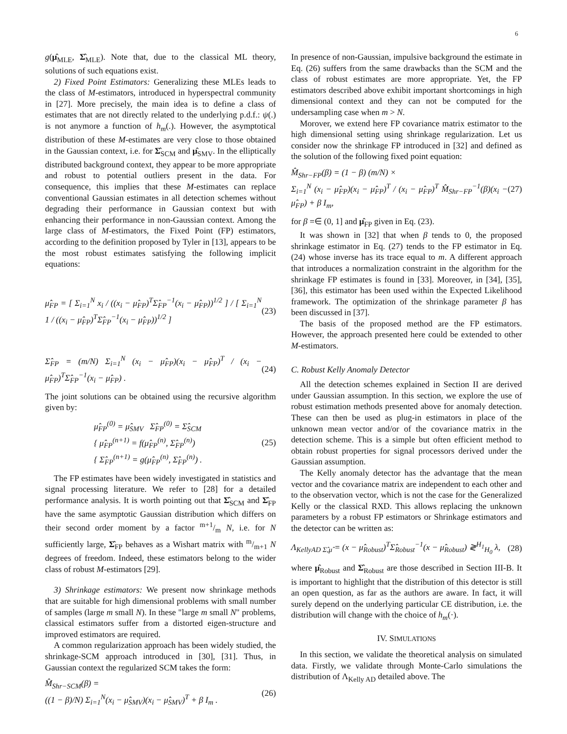6
g(μ̂<sub>MLE</sub>, Σ̂<sub>MLE</sub>). Note that, due to the classical ML theory, solutions of such equations exist.
2) Fixed Point Estimators: Generalizing these MLEs leads to the class of M-estimators, introduced in hyperspectral community in [27]. More precisely, the main idea is to define a class of estimates that are not directly related to the underlying p.d.f.: ψ(.) is not anymore a function of h<sub>m</sub>(.). However, the asymptotical distribution of these M-estimates are very close to those obtained in the Gaussian context, i.e. for Σ̂<sub>SCM</sub> and μ̂<sub>SMV</sub>. In the elliptically distributed background context, they appear to be more appropriate and robust to potential outliers present in the data. For consequence, this implies that these M-estimates can replace conventional Gaussian estimates in all detection schemes without degrading their performance in Gaussian context but with enhancing their performance in non-Gaussian context. Among the large class of M-estimators, the Fixed Point (FP) estimators, according to the definition proposed by Tyler in [13], appears to be the most robust estimates satisfying the following implicit equations:
μ̂<sub>FP</sub> = [ Σ<sub>i=1</sub><sup>N</sup> x<sub>i</sub> / ((x<sub>i</sub> − μ̂<sub>FP</sub>)<sup>T</sup>Σ̂<sub>FP</sub><sup>−1</sup>(x<sub>i</sub> − μ̂<sub>FP</sub>))<sup>1/2</sup> ] / [ Σ<sub>i=1</sub><sup>N</sup> 1 / ((x<sub>i</sub> − μ̂<sub>FP</sub>)<sup>T</sup>Σ̂<sub>FP</sub><sup>−1</sup>(x<sub>i</sub> − μ̂<sub>FP</sub>))<sup>1/2</sup> ] (23)
Σ̂<sub>FP</sub> = (m/N) Σ<sub>i=1</sub><sup>N</sup> (x<sub>i</sub> − μ̂<sub>FP</sub>)(x<sub>i</sub> − μ̂<sub>FP</sub>)<sup>T</sup> / (x<sub>i</sub> − μ̂<sub>FP</sub>)<sup>T</sup>Σ̂<sub>FP</sub><sup>−1</sup>(x<sub>i</sub> − μ̂<sub>FP</sub>) . (24)
The joint solutions can be obtained using the recursive algorithm given by:
μ̂<sub>FP</sub><sup>(0)</sup> = μ̂<sub>SMV</sub> Σ̂<sub>FP</sub><sup>(0)</sup> = Σ̂<sub>SCM</sub>
{ μ̂<sub>FP</sub><sup>(n+1)</sup> = f(μ̂<sub>FP</sub><sup>(n)</sup>, Σ̂<sub>FP</sub><sup>(n)</sup>)
{ Σ̂<sub>FP</sub><sup>(n+1)</sup> = g(μ̂<sub>FP</sub><sup>(n)</sup>, Σ̂<sub>FP</sub><sup>(n)</sup>) . (25)
The FP estimates have been widely investigated in statistics and signal processing literature. We refer to [28] for a detailed performance analysis. It is worth pointing out that Σ̂<sub>SCM</sub> and Σ̂<sub>FP</sub> have the same asymptotic Gaussian distribution which differs on their second order moment by a factor m+1/m N, i.e. for N sufficiently large, Σ̂<sub>FP</sub> behaves as a Wishart matrix with m/m+1 N degrees of freedom. Indeed, these estimators belong to the wider class of robust M-estimators [29].
3) Shrinkage estimators: We present now shrinkage methods that are suitable for high dimensional problems with small number of samples (large m small N). In these "large m small N" problems, classical estimators suffer from a distorted eigen-structure and improved estimators are required.
A common regularization approach has been widely studied, the shrinkage-SCM approach introduced in [30], [31]. Thus, in Gaussian context the regularized SCM takes the form:
M̂<sub>Shr−SCM</sub>(β) =
((1 − β)/N) Σ<sub>i=1</sub><sup>N</sup>(x<sub>i</sub> − μ̂<sub>SMV</sub>)(x<sub>i</sub> − μ̂<sub>SMV</sub>)<sup>T</sup> + β I<sub>m</sub> . (26)
In presence of non-Gaussian, impulsive background the estimate in Eq. (26) suffers from the same drawbacks than the SCM and the class of robust estimates are more appropriate. Yet, the FP estimators described above exhibit important shortcomings in high dimensional context and they can not be computed for the undersampling case when m > N.
Morover, we extend here FP covariance matrix estimator to the high dimensional setting using shrinkage regularization. Let us consider now the shrinkage FP introduced in [32] and defined as the solution of the following fixed point equation:
M̂<sub>Shr−FP</sub>(β) = (1 − β) (m/N) ×
Σ<sub>i=1</sub><sup>N</sup> (x<sub>i</sub> − μ̂<sub>FP</sub>)(x<sub>i</sub> − μ̂<sub>FP</sub>)<sup>T</sup> / (x<sub>i</sub> − μ̂<sub>FP</sub>)<sup>T</sup> M̂<sub>Shr−FP</sub><sup>−1</sup>(β)(x<sub>i</sub> − μ̂<sub>FP</sub>) + β I<sub>m</sub>, (27)
for β =∈ (0, 1] and μ̂<sub>FP</sub> given in Eq. (23).
It was shown in [32] that when β tends to 0, the proposed shrinkage estimator in Eq. (27) tends to the FP estimator in Eq. (24) whose inverse has its trace equal to m. A different approach that introduces a normalization constraint in the algorithm for the shrinkage FP estimates is found in [33]. Moreover, in [34], [35], [36], this estimator has been used within the Expected Likelihood framework. The optimization of the shrinkage parameter β has been discussed in [37].
The basis of the proposed method are the FP estimators. However, the approach presented here could be extended to other M-estimators.
C. Robust Kelly Anomaly Detector
All the detection schemes explained in Section II are derived under Gaussian assumption. In this section, we explore the use of robust estimation methods presented above for anomaly detection. These can then be used as plug-in estimators in place of the unknown mean vector and/or of the covariance matrix in the detection scheme. This is a simple but often efficient method to obtain robust properties for signal processors derived under the Gaussian assumption.
The Kelly anomaly detector has the advantage that the mean vector and the covariance matrix are independent to each other and to the observation vector, which is not the case for the Generalized Kelly or the classical RXD. This allows replacing the unknown parameters by a robust FP estimators or Shrinkage estimators and the detector can be written as:
Λ<sub>KellyAD Σ̂,μ̂</sub> = (x − μ̂<sub>Robust</sub>)<sup>T</sup>Σ̂<sub>Robust</sub><sup>−1</sup>(x − μ̂<sub>Robust</sub>) ≷<sup>H<sub>1</sub></sup><sub>H<sub>0</sub></sub> λ, (28)
where μ̂<sub>Robust</sub> and Σ̂<sub>Robust</sub> are those described in Section III-B. It is important to highlight that the distribution of this detector is still an open question, as far as the authors are aware. In fact, it will surely depend on the underlying particular CE distribution, i.e. the distribution will change with the choice of h<sub>m</sub>(·).
IV. SIMULATIONS
In this section, we validate the theoretical analysis on simulated data. Firstly, we validate through Monte-Carlo simulations the distribution of Λ<sub>Kelly AD</sub> detailed above. The